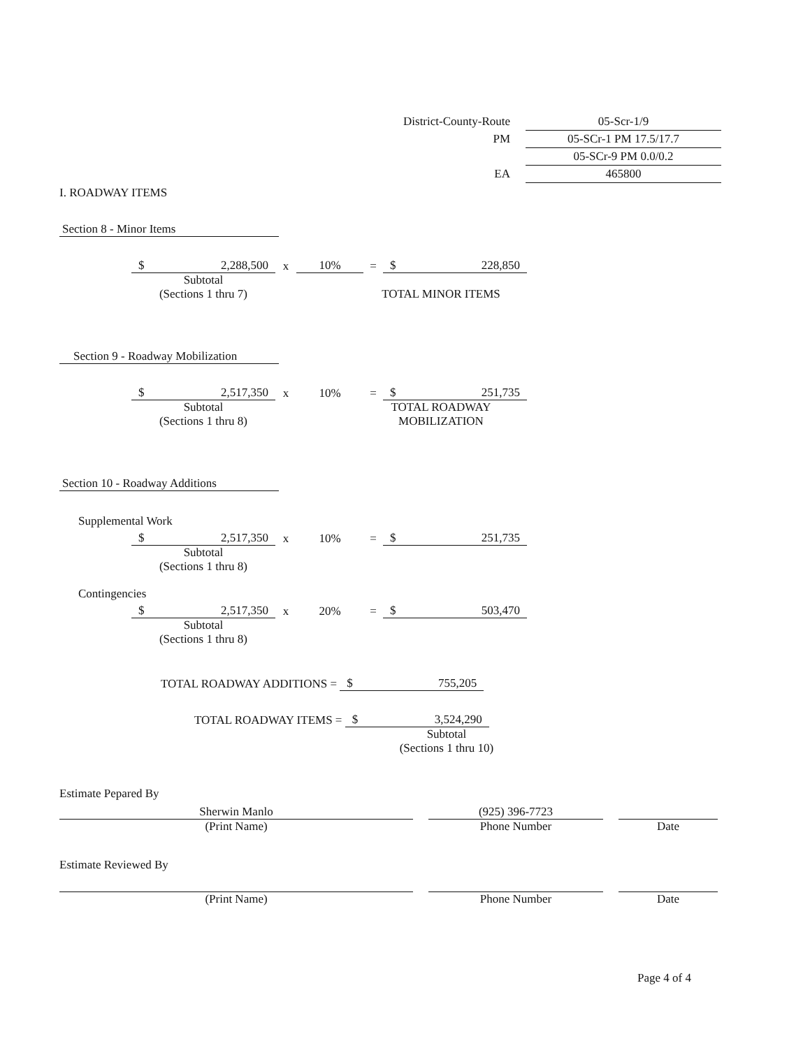| District-County-Route | 05-Scr-1/9 |
| PM | 05-SCr-1 PM 17.5/17.7 |
| | 05-SCr-9 PM 0.0/0.2 |
| EA | 465800 |
I. ROADWAY ITEMS
Section 8 - Minor Items
$ 2,288,500
x
10%
=
$ 228,850
Subtotal
(Sections 1 thru 7)
TOTAL MINOR ITEMS
Section 9 - Roadway Mobilization
$ 2,517,350
x
10%
=
$ 251,735
Subtotal
(Sections 1 thru 8)
TOTAL ROADWAY
MOBILIZATION
Section 10 - Roadway Additions
Supplemental Work
$ 2,517,350
x
10%
=
$ 251,735
Subtotal
(Sections 1 thru 8)
Contingencies
$ 2,517,350
x
20%
=
$ 503,470
Subtotal
(Sections 1 thru 8)
TOTAL ROADWAY ADDITIONS =
$ 755,205
TOTAL ROADWAY ITEMS =
$ 3,524,290
Subtotal
(Sections 1 thru 10)
Estimate Pepared By
Sherwin Manlo
(Print Name)
(925) 396-7723
Phone Number
Date
Estimate Reviewed By
(Print Name) Phone Number Date
Page 4 of 4